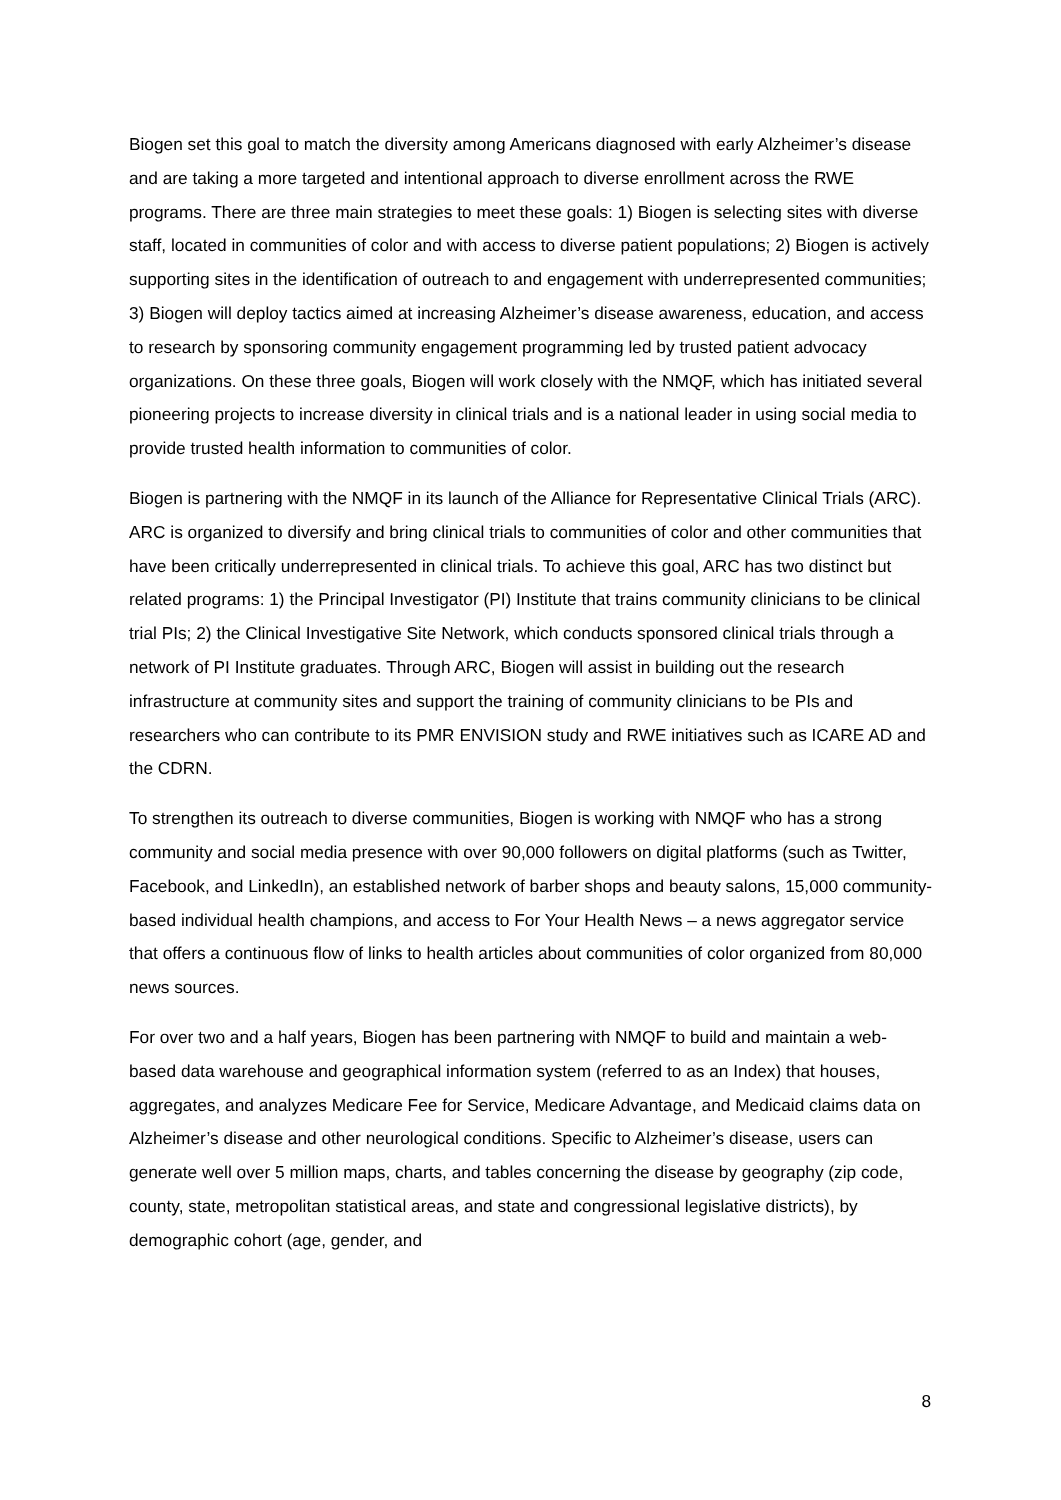Biogen set this goal to match the diversity among Americans diagnosed with early Alzheimer’s disease and are taking a more targeted and intentional approach to diverse enrollment across the RWE programs. There are three main strategies to meet these goals: 1) Biogen is selecting sites with diverse staff, located in communities of color and with access to diverse patient populations; 2) Biogen is actively supporting sites in the identification of outreach to and engagement with underrepresented communities; 3) Biogen will deploy tactics aimed at increasing Alzheimer’s disease awareness, education, and access to research by sponsoring community engagement programming led by trusted patient advocacy organizations. On these three goals, Biogen will work closely with the NMQF, which has initiated several pioneering projects to increase diversity in clinical trials and is a national leader in using social media to provide trusted health information to communities of color.
Biogen is partnering with the NMQF in its launch of the Alliance for Representative Clinical Trials (ARC). ARC is organized to diversify and bring clinical trials to communities of color and other communities that have been critically underrepresented in clinical trials. To achieve this goal, ARC has two distinct but related programs: 1) the Principal Investigator (PI) Institute that trains community clinicians to be clinical trial PIs; 2) the Clinical Investigative Site Network, which conducts sponsored clinical trials through a network of PI Institute graduates. Through ARC, Biogen will assist in building out the research infrastructure at community sites and support the training of community clinicians to be PIs and researchers who can contribute to its PMR ENVISION study and RWE initiatives such as ICARE AD and the CDRN.
To strengthen its outreach to diverse communities, Biogen is working with NMQF who has a strong community and social media presence with over 90,000 followers on digital platforms (such as Twitter, Facebook, and LinkedIn), an established network of barber shops and beauty salons, 15,000 community-based individual health champions, and access to For Your Health News – a news aggregator service that offers a continuous flow of links to health articles about communities of color organized from 80,000 news sources.
For over two and a half years, Biogen has been partnering with NMQF to build and maintain a web-based data warehouse and geographical information system (referred to as an Index) that houses, aggregates, and analyzes Medicare Fee for Service, Medicare Advantage, and Medicaid claims data on Alzheimer’s disease and other neurological conditions. Specific to Alzheimer’s disease, users can generate well over 5 million maps, charts, and tables concerning the disease by geography (zip code, county, state, metropolitan statistical areas, and state and congressional legislative districts), by demographic cohort (age, gender, and
8